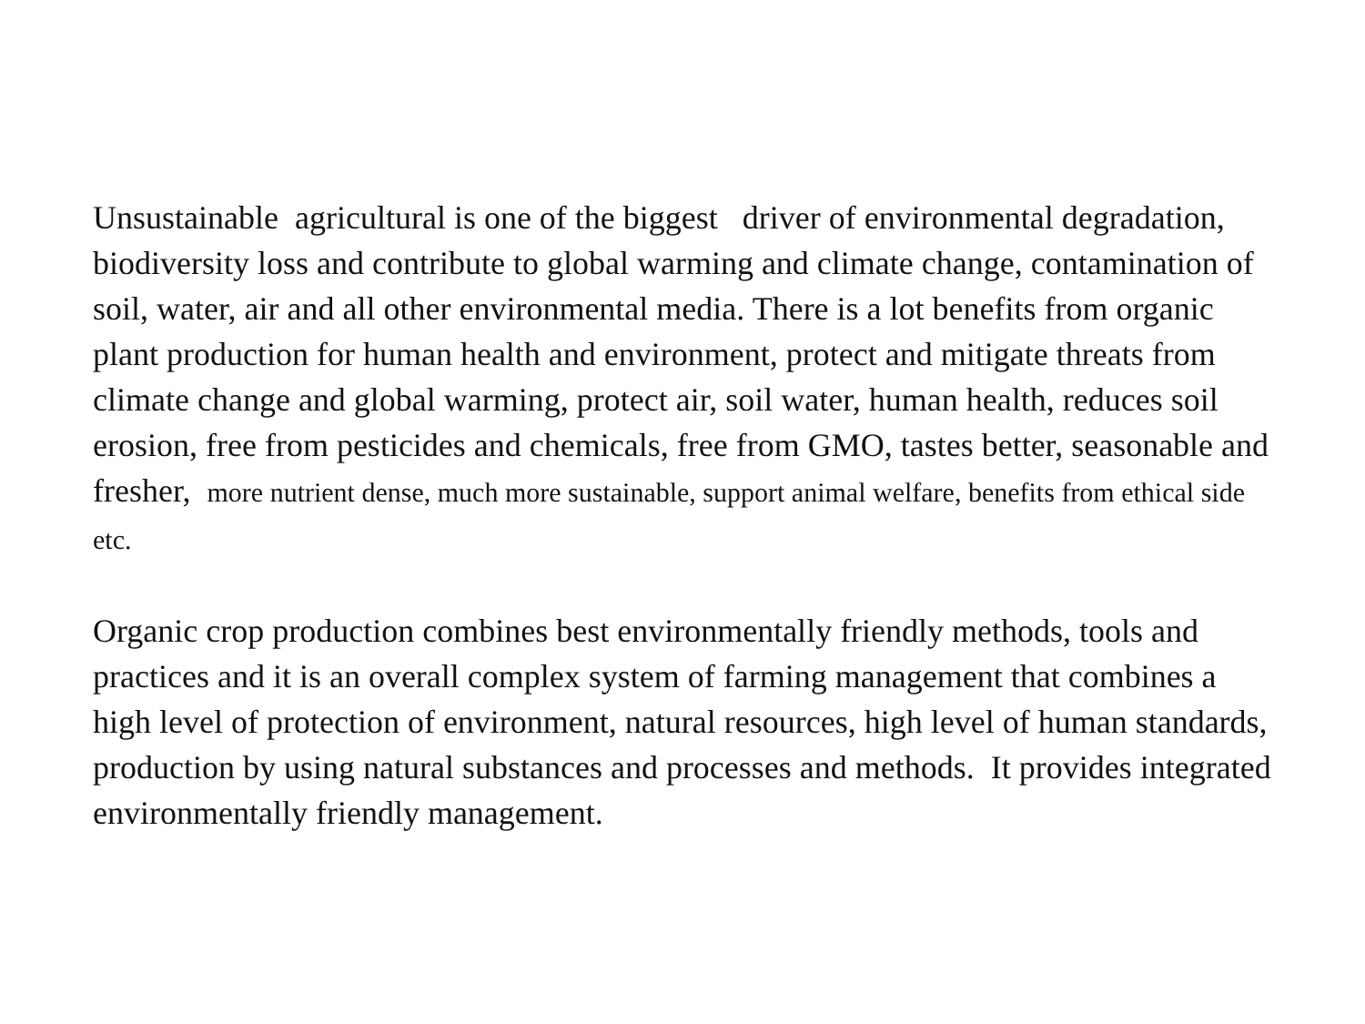Unsustainable agricultural is one of the biggest driver of environmental degradation, biodiversity loss and contribute to global warming and climate change, contamination of soil, water, air and all other environmental media. There is a lot benefits from organic plant production for human health and environment, protect and mitigate threats from climate change and global warming, protect air, soil water, human health, reduces soil erosion, free from pesticides and chemicals, free from GMO, tastes better, seasonable and fresher, more nutrient dense, much more sustainable, support animal welfare, benefits from ethical side etc.
Organic crop production combines best environmentally friendly methods, tools and practices and it is an overall complex system of farming management that combines a high level of protection of environment, natural resources, high level of human standards, production by using natural substances and processes and methods. It provides integrated environmentally friendly management.